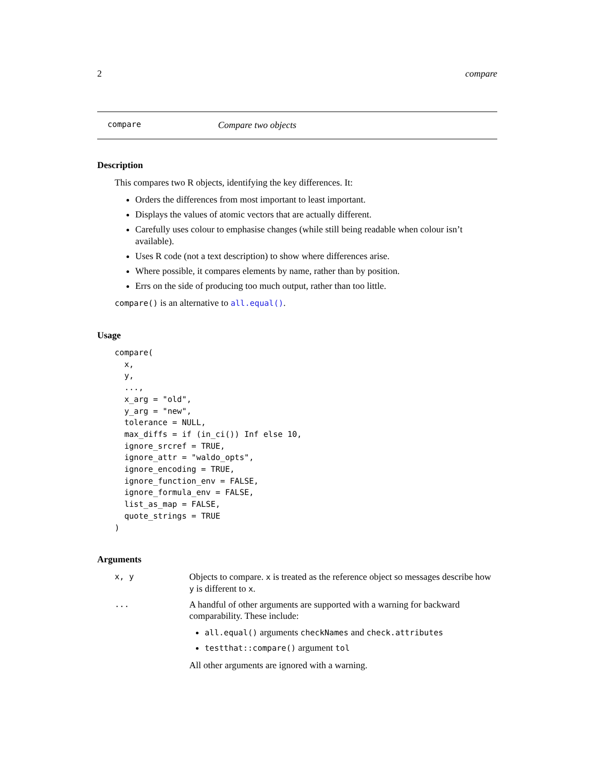2 compare
compare Compare two objects
Description
This compares two R objects, identifying the key differences. It:
Orders the differences from most important to least important.
Displays the values of atomic vectors that are actually different.
Carefully uses colour to emphasise changes (while still being readable when colour isn’t available).
Uses R code (not a text description) to show where differences arise.
Where possible, it compares elements by name, rather than by position.
Errs on the side of producing too much output, rather than too little.
compare() is an alternative to all.equal().
Usage
compare(
  x,
  y,
  ...,
  x_arg = "old",
  y_arg = "new",
  tolerance = NULL,
  max_diffs = if (in_ci()) Inf else 10,
  ignore_srcref = TRUE,
  ignore_attr = "waldo_opts",
  ignore_encoding = TRUE,
  ignore_function_env = FALSE,
  ignore_formula_env = FALSE,
  list_as_map = FALSE,
  quote_strings = TRUE
)
Arguments
| x, y | Objects to compare. x is treated as the reference object so messages describe how y is different to x . |
| ... | A handful of other arguments are supported with a warning for backward comparability. These include: all.equal() arguments checkNames and check.attributes testthat::compare() argument tol All other arguments are ignored with a warning. |